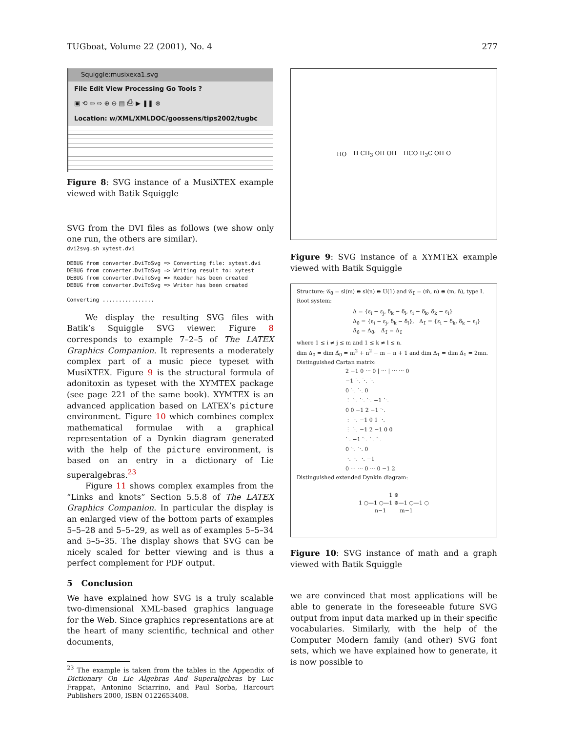TUGboat, Volume 22 (2001), No. 4 277
Squiggle:musixexa1.svg
File Edit View Processing Go Tools ?
▣ ⟲ ⇦ ⇨ ⊕ ⊖ ▤ ⎙ ▶ ❚❚ ⊗
Location: w/XML/XMLDOC/goossens/tips2002/tugbc
Figure 8: SVG instance of a MusiXTEX example viewed with Batik Squiggle
SVG from the DVI files as follows (we show only one run, the others are similar).
dvi2svg.sh xytest.dvi

DEBUG from converter.DviToSvg => Converting file: xytest.dvi
DEBUG from converter.DviToSvg => Writing result to: xytest
DEBUG from converter.DviToSvg => Reader has been created
DEBUG from converter.DviToSvg => Writer has been created

Converting ................
We display the resulting SVG files with Batik’s Squiggle SVG viewer. Figure 8 corresponds to example 7–2–5 of The LATEX Graphics Companion. It represents a moderately complex part of a music piece typeset with MusiXTEX. Figure 9 is the structural formula of adonitoxin as typeset with the XΥMTEX package (see page 221 of the same book). XΥMTEX is an advanced application based on LATEX’s picture environment. Figure 10 which combines complex mathematical formulae with a graphical representation of a Dynkin diagram generated with the help of the picture environment, is based on an entry in a dictionary of Lie superalgebras.<sup>23</sup>
Figure 11 shows complex examples from the “Links and knots” Section 5.5.8 of The LATEX Graphics Companion. In particular the display is an enlarged view of the bottom parts of examples 5–5–28 and 5–5–29, as well as of examples 5–5–34 and 5–5–35. The display shows that SVG can be nicely scaled for better viewing and is thus a perfect complement for PDF output.
5 Conclusion
We have explained how SVG is a truly scalable two-dimensional XML-based graphics language for the Web. Since graphics representations are at the heart of many scientific, technical and other documents,
<sup>23</sup> The example is taken from the tables in the Appendix of Dictionary On Lie Algebras And Superalgebras by Luc Frappat, Antonino Sciarrino, and Paul Sorba, Harcourt Publishers 2000, ISBN 0122653408.
HO H CH<sub>3</sub> OH OH HCO H<sub>3</sub>C OH O
Figure 9: SVG instance of a XΥMTEX example viewed with Batik Squiggle
Structure: 𝒢<sub>0̄</sub> = sl(m) ⊕ sl(n) ⊕ U(1) and 𝒢<sub>1̄</sub> = (m̄, n) ⊕ (m, n̄), type I.
Root system:
Δ = {ε<sub>i</sub> − ε<sub>j</sub>, δ<sub>k</sub> − δ<sub>l</sub>, ε<sub>i</sub> − δ<sub>k</sub>, δ<sub>k</sub> − ε<sub>i</sub>}
Δ<sub>0̄</sub> = {ε<sub>i</sub> − ε<sub>j</sub>, δ<sub>k</sub> − δ<sub>l</sub>}, Δ<sub>1̄</sub> = {ε<sub>i</sub> − δ<sub>k</sub>, δ<sub>k</sub> − ε<sub>i</sub>}
Δ̄<sub>0̄</sub> = Δ<sub>0̄</sub>, Δ̄<sub>1̄</sub> = Δ<sub>1̄</sub>
where 1 ≤ i ≠ j ≤ m and 1 ≤ k ≠ l ≤ n.
dim Δ<sub>0̄</sub> = dim Δ̄<sub>0̄</sub> = m<sup>2</sup> + n<sup>2</sup> − m − n + 1 and dim Δ<sub>1̄</sub> = dim Δ̄<sub>1̄</sub> = 2mn.
Distinguished Cartan matrix:
2 −1 0 ⋯ 0 | ⋯ | ⋯ ⋯ 0
−1 ⋱ ⋱ ⋱
0 ⋱ ⋱ 0
⋮ ⋱ ⋱ ⋱ −1 ⋱
0 0 −1 2 −1 ⋱
⋮ ⋱ −1 0 1 ⋱
⋮ ⋱ −1 2 −1 0 0
⋱ −1 ⋱ ⋱ ⋱
0 ⋱ ⋱ 0
⋱ ⋱ ⋱ −1
0 ⋯ ⋯ 0 ⋯ 0 −1 2
Distinguished extended Dynkin diagram:
1 ⊗
1 ○—1 ○—1 ⊗—1 ○—1 ○
n−1 m−1
Figure 10: SVG instance of math and a graph viewed with Batik Squiggle
we are convinced that most applications will be able to generate in the foreseeable future SVG output from input data marked up in their specific vocabularies. Similarly, with the help of the Computer Modern family (and other) SVG font sets, which we have explained how to generate, it is now possible to